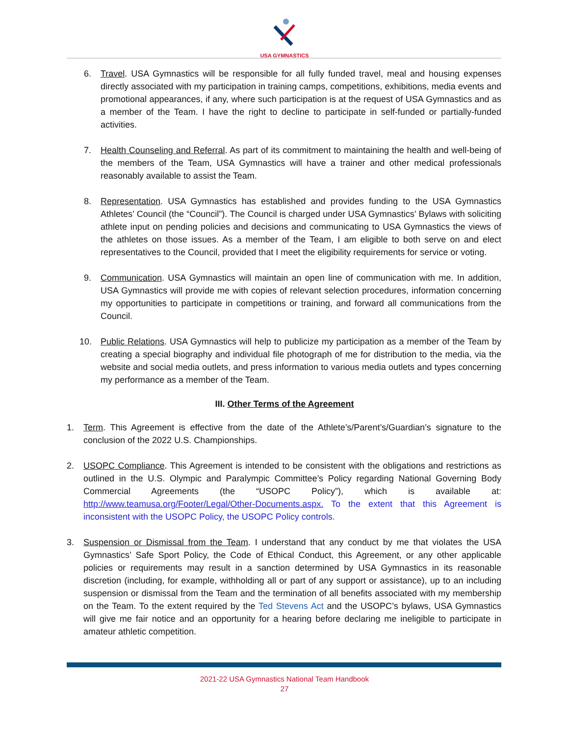USA GYMNASTICS
6. Travel. USA Gymnastics will be responsible for all fully funded travel, meal and housing expenses directly associated with my participation in training camps, competitions, exhibitions, media events and promotional appearances, if any, where such participation is at the request of USA Gymnastics and as a member of the Team. I have the right to decline to participate in self-funded or partially-funded activities.
7. Health Counseling and Referral. As part of its commitment to maintaining the health and well-being of the members of the Team, USA Gymnastics will have a trainer and other medical professionals reasonably available to assist the Team.
8. Representation. USA Gymnastics has established and provides funding to the USA Gymnastics Athletes’ Council (the “Council”). The Council is charged under USA Gymnastics’ Bylaws with soliciting athlete input on pending policies and decisions and communicating to USA Gymnastics the views of the athletes on those issues. As a member of the Team, I am eligible to both serve on and elect representatives to the Council, provided that I meet the eligibility requirements for service or voting.
9. Communication. USA Gymnastics will maintain an open line of communication with me. In addition, USA Gymnastics will provide me with copies of relevant selection procedures, information concerning my opportunities to participate in competitions or training, and forward all communications from the Council.
10. Public Relations. USA Gymnastics will help to publicize my participation as a member of the Team by creating a special biography and individual file photograph of me for distribution to the media, via the website and social media outlets, and press information to various media outlets and types concerning my performance as a member of the Team.
III. Other Terms of the Agreement
1. Term. This Agreement is effective from the date of the Athlete’s/Parent’s/Guardian’s signature to the conclusion of the 2022 U.S. Championships.
2. USOPC Compliance. This Agreement is intended to be consistent with the obligations and restrictions as outlined in the U.S. Olympic and Paralympic Committee’s Policy regarding National Governing Body Commercial Agreements (the “USOPC Policy”), which is available at: http://www.teamusa.org/Footer/Legal/Other-Documents.aspx. To the extent that this Agreement is inconsistent with the USOPC Policy, the USOPC Policy controls.
3. Suspension or Dismissal from the Team. I understand that any conduct by me that violates the USA Gymnastics’ Safe Sport Policy, the Code of Ethical Conduct, this Agreement, or any other applicable policies or requirements may result in a sanction determined by USA Gymnastics in its reasonable discretion (including, for example, withholding all or part of any support or assistance), up to an including suspension or dismissal from the Team and the termination of all benefits associated with my membership on the Team. To the extent required by the Ted Stevens Act and the USOPC’s bylaws, USA Gymnastics will give me fair notice and an opportunity for a hearing before declaring me ineligible to participate in amateur athletic competition.
2021-22 USA Gymnastics National Team Handbook
27